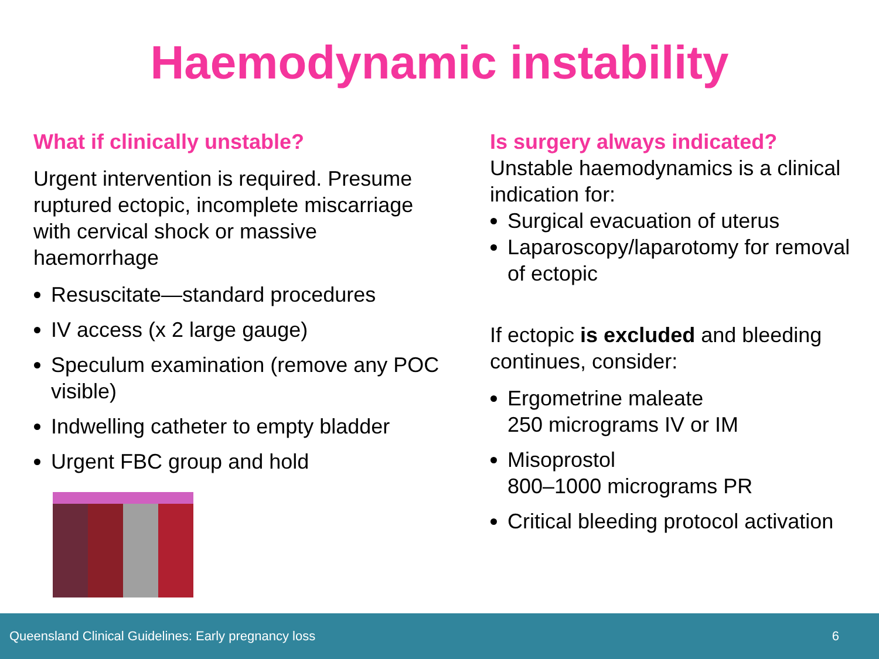Haemodynamic instability
What if clinically unstable?
Urgent intervention is required. Presume ruptured ectopic, incomplete miscarriage with cervical shock or massive haemorrhage
Resuscitate—standard procedures
IV access (x 2 large gauge)
Speculum examination (remove any POC visible)
Indwelling catheter to empty bladder
Urgent FBC group and hold
Is surgery always indicated?
Unstable haemodynamics is a clinical indication for:
Surgical evacuation of uterus
Laparoscopy/laparotomy for removal of ectopic
If ectopic is excluded and bleeding continues, consider:
Ergometrine maleate
250 micrograms IV or IM
Misoprostol
800–1000 micrograms PR
Critical bleeding protocol activation
Queensland Clinical Guidelines: Early pregnancy loss 6